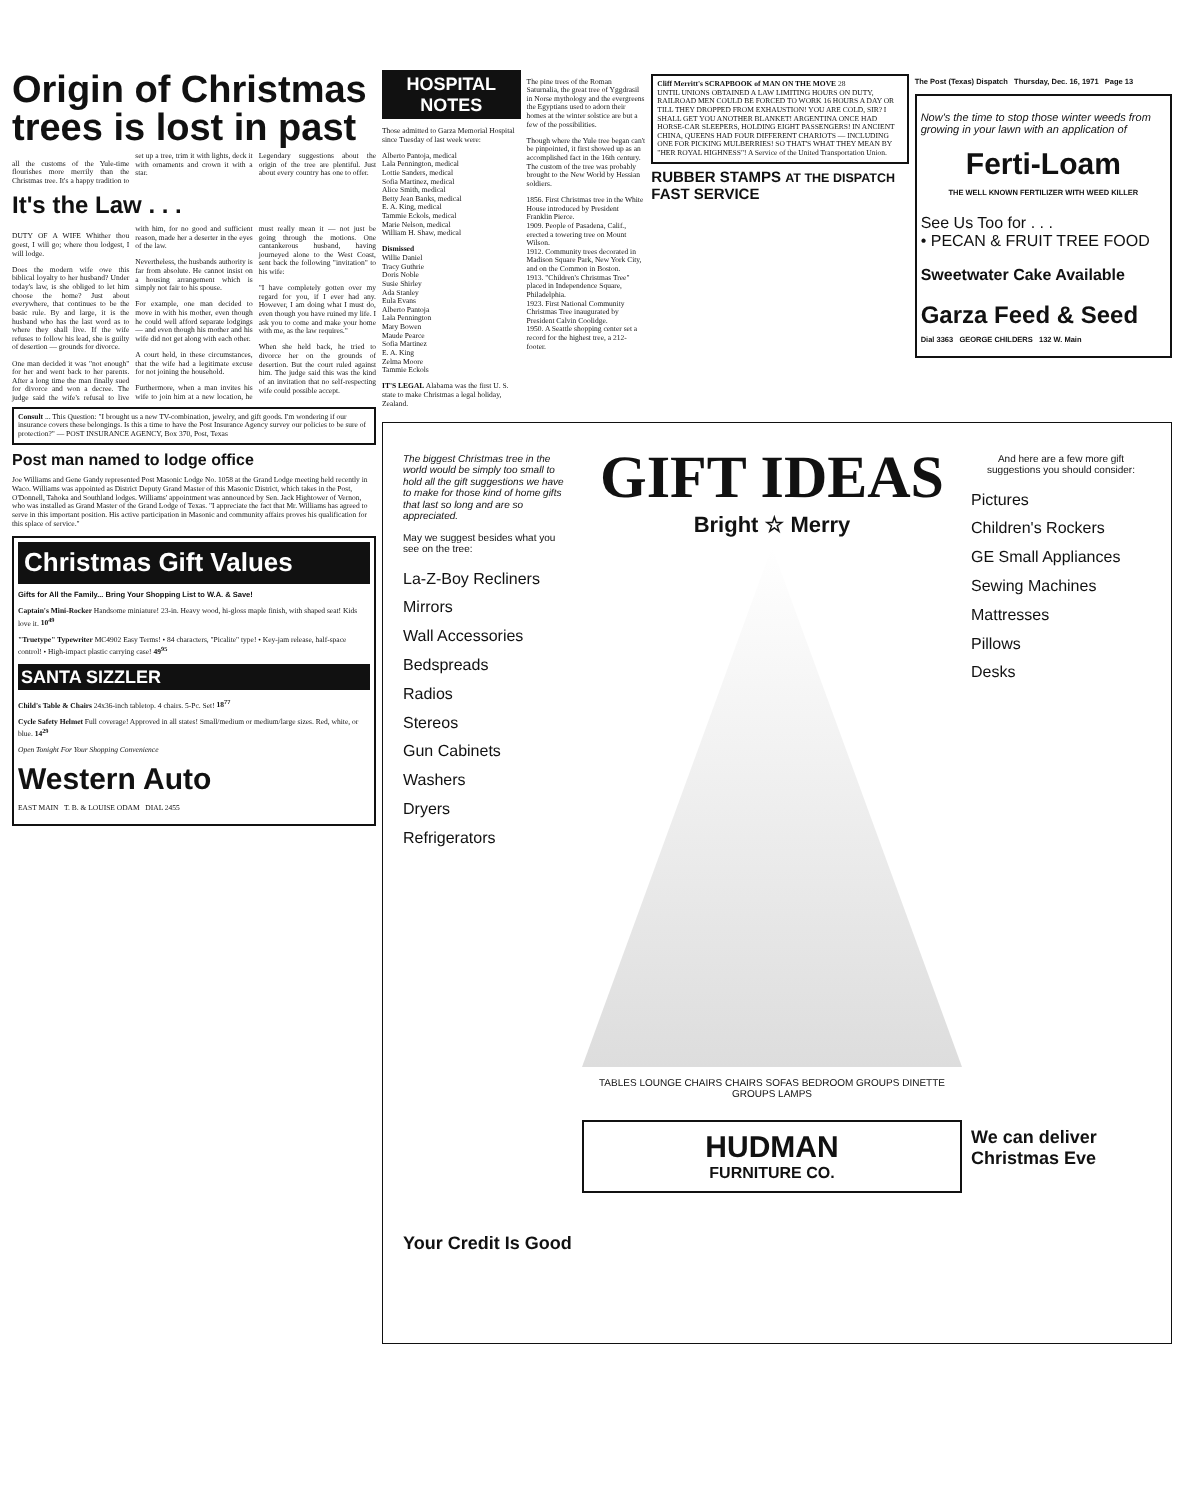Origin of Christmas trees is lost in past
all the customs of the Yule-time flourishes more merrily than the Christmas tree. It's a happy tradition to set up a tree, trim it with lights, deck it with ornaments and crown it with a star.
Legendary suggestions about the origin of the tree are plentiful. Just about every country has one to offer.
It's the Law . . .
DUTY OF A WIFE Whither thou goest, I will go; where thou lodgest, I will lodge.
Does the modern wife owe this biblical loyalty to her husband? Under today's law, is she obliged to let him choose the home? Just about everywhere, that continues to be the basic rule. By and large, it is the husband who has the last word as to where they shall live. If the wife refuses to follow his lead, she is guilty of desertion — grounds for divorce.
One man decided it was "not enough" for her and went back to her parents. After a long time the man finally sued for divorce and won a decree. The judge said the wife's refusal to live with him, for no good and sufficient reason, made her a deserter in the eyes of the law.
Nevertheless, the husbands authority is far from absolute. He cannot insist on a housing arrangement which is simply not fair to his spouse.
For example, one man decided to move in with his mother, even though he could well afford separate lodgings — and even though his mother and his wife did not get along with each other.
A court held, in these circumstances, that the wife had a legitimate excuse for not joining the household.
Furthermore, when a man invites his wife to join him at a new location, he must really mean it — not just be going through the motions. One cantankerous husband, having journeyed alone to the West Coast, sent back the following "invitation" to his wife:
"I have completely gotten over my regard for you, if I ever had any. However, I am doing what I must do, even though you have ruined my life. I ask you to come and make your home with me, as the law requires."
When she held back, he tried to divorce her on the grounds of desertion. But the court ruled against him. The judge said this was the kind of an invitation that no self-respecting wife could possible accept.
Consult ... This Question: "I brought us a new TV-combination, jewelry, and gift goods. I'm wondering if our insurance covers these belongings. Is this a time to have the Post Insurance Agency survey our policies to be sure of protection?" — POST INSURANCE AGENCY, Box 370, Post, Texas
Post man named to lodge office
Joe Williams and Gene Gandy represented Post Masonic Lodge No. 1058 at the Grand Lodge meeting held recently in Waco. Williams was appointed as District Deputy Grand Master of this Masonic District, which takes in the Post, O'Donnell, Tahoka and Southland lodges. Williams' appointment was announced by Sen. Jack Hightower of Vernon, who was installed as Grand Master of the Grand Lodge of Texas. "I appreciate the fact that Mr. Williams has agreed to serve in this important position. His active participation in Masonic and community affairs proves his qualification for this splace of service."
Christmas Gift Values
Gifts for All the Family... Bring Your Shopping List to W.A. & Save!
Captain's Mini-Rocker Handsome miniature! 23-in. Heavy wood, hi-gloss maple finish, with shaped seat! Kids love it. 10<sup>49</sup>
"Truetype" Typewriter MC4902 Easy Terms! • 84 characters, "Picalite" type! • Key-jam release, half-space control! • High-impact plastic carrying case! 49<sup>95</sup>
SANTA SIZZLER
Child's Table & Chairs 24x36-inch tabletop. 4 chairs. 5-Pc. Set! 18<sup>77</sup>
Cycle Safety Helmet Full coverage! Approved in all states! Small/medium or medium/large sizes. Red, white, or blue. 14<sup>29</sup>
Open Tonight For Your Shopping Convenience
Western Auto
EAST MAIN T. B. & LOUISE ODAM DIAL 2455
HOSPITAL NOTES
Those admitted to Garza Memorial Hospital since Tuesday of last week were:
Alberto Pantoja, medical
Lala Pennington, medical
Lottie Sanders, medical
Sofia Martinez, medical
Alice Smith, medical
Betty Jean Banks, medical
E. A. King, medical
Tammie Eckols, medical
Marie Nelson, medical
William H. Shaw, medical
Dismissed
Willie Daniel
Tracy Guthrie
Doris Noble
Susie Shirley
Ada Stanley
Eula Evans
Alberto Pantoja
Lala Pennington
Mary Bowen
Maude Pearce
Sofia Martinez
E. A. King
Zelma Moore
Tammie Eckols
IT'S LEGAL Alabama was the first U. S. state to make Christmas a legal holiday, Zealand.
The pine trees of the Roman Saturnalia, the great tree of Yggdrasil in Norse mythology and the evergreens the Egyptians used to adorn their homes at the winter solstice are but a few of the possibilities.
Though where the Yule tree began can't be pinpointed, it first showed up as an accomplished fact in the 16th century. The custom of the tree was probably brought to the New World by Hessian soldiers.
1856. First Christmas tree in the White House introduced by President Franklin Pierce.
1909. People of Pasadena, Calif., erected a towering tree on Mount Wilson.
1912. Community trees decorated in Madison Square Park, New York City, and on the Common in Boston.
1913. "Children's Christmas Tree" placed in Independence Square, Philadelphia.
1923. First National Community Christmas Tree inaugurated by President Calvin Coolidge.
1950. A Seattle shopping center set a record for the highest tree, a 212-footer.
Cliff Merritt's SCRAPBOOK of MAN ON THE MOVE 28
UNTIL UNIONS OBTAINED A LAW LIMITING HOURS ON DUTY, RAILROAD MEN COULD BE FORCED TO WORK 16 HOURS A DAY OR TILL THEY DROPPED FROM EXHAUSTION! YOU ARE COLD, SIR? I SHALL GET YOU ANOTHER BLANKET! ARGENTINA ONCE HAD HORSE-CAR SLEEPERS, HOLDING EIGHT PASSENGERS! IN ANCIENT CHINA, QUEENS HAD FOUR DIFFERENT CHARIOTS — INCLUDING ONE FOR PICKING MULBERRIES! SO THAT'S WHAT THEY MEAN BY "HER ROYAL HIGHNESS"! A Service of the United Transportation Union.
RUBBER STAMPS AT THE DISPATCH FAST SERVICE
The Post (Texas) Dispatch Thursday, Dec. 16, 1971 Page 13
Now's the time to stop those winter weeds from growing in your lawn with an application of
Ferti-Loam
THE WELL KNOWN FERTILIZER WITH WEED KILLER
See Us Too for . . .
• PECAN & FRUIT TREE FOOD
Sweetwater Cake Available
Garza Feed & Seed
Dial 3363 GEORGE CHILDERS 132 W. Main
The biggest Christmas tree in the world would be simply too small to hold all the gift suggestions we have to make for those kind of home gifts that last so long and are so appreciated.
May we suggest besides what you see on the tree:
La-Z-Boy Recliners
Mirrors
Wall Accessories
Bedspreads
Radios
Stereos
Gun Cabinets
Washers
Dryers
Refrigerators
Your Credit Is Good
GIFT IDEAS
Bright ☆ Merry
TABLES LOUNGE CHAIRS CHAIRS SOFAS BEDROOM GROUPS DINETTE GROUPS LAMPS
HUDMAN
FURNITURE CO.
And here are a few more gift suggestions you should consider:
Pictures
Children's Rockers
GE Small Appliances
Sewing Machines
Mattresses
Pillows
Desks
We can deliver Christmas Eve